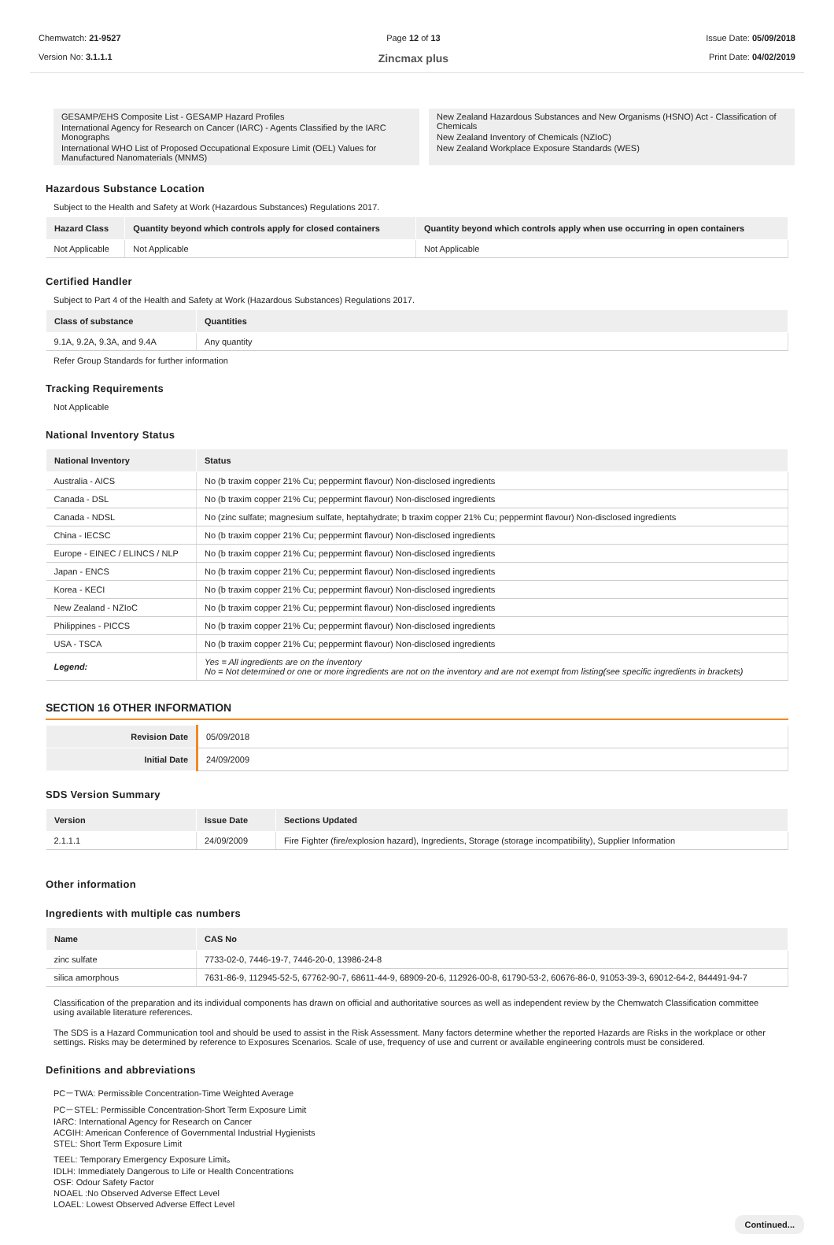Chemwatch: 21-9527
Version No: 3.1.1.1
Page 12 of 13
Zincmax plus
Issue Date: 05/09/2018
Print Date: 04/02/2019
GESAMP/EHS Composite List - GESAMP Hazard Profiles
International Agency for Research on Cancer (IARC) - Agents Classified by the IARC Monographs
International WHO List of Proposed Occupational Exposure Limit (OEL) Values for Manufactured Nanomaterials (MNMS)
New Zealand Hazardous Substances and New Organisms (HSNO) Act - Classification of Chemicals
New Zealand Inventory of Chemicals (NZIoC)
New Zealand Workplace Exposure Standards (WES)
Hazardous Substance Location
Subject to the Health and Safety at Work (Hazardous Substances) Regulations 2017.
| Hazard Class | Quantity beyond which controls apply for closed containers | Quantity beyond which controls apply when use occurring in open containers |
| --- | --- | --- |
| Not Applicable | Not Applicable | Not Applicable |
Certified Handler
Subject to Part 4 of the Health and Safety at Work (Hazardous Substances) Regulations 2017.
| Class of substance | Quantities |
| --- | --- |
| 9.1A, 9.2A, 9.3A, and 9.4A | Any quantity |
Refer Group Standards for further information
Tracking Requirements
Not Applicable
National Inventory Status
| National Inventory | Status |
| --- | --- |
| Australia - AICS | No (b traxim copper 21% Cu; peppermint flavour) Non-disclosed ingredients |
| Canada - DSL | No (b traxim copper 21% Cu; peppermint flavour) Non-disclosed ingredients |
| Canada - NDSL | No (zinc sulfate; magnesium sulfate, heptahydrate; b traxim copper 21% Cu; peppermint flavour) Non-disclosed ingredients |
| China - IECSC | No (b traxim copper 21% Cu; peppermint flavour) Non-disclosed ingredients |
| Europe - EINEC / ELINCS / NLP | No (b traxim copper 21% Cu; peppermint flavour) Non-disclosed ingredients |
| Japan - ENCS | No (b traxim copper 21% Cu; peppermint flavour) Non-disclosed ingredients |
| Korea - KECI | No (b traxim copper 21% Cu; peppermint flavour) Non-disclosed ingredients |
| New Zealand - NZIoC | No (b traxim copper 21% Cu; peppermint flavour) Non-disclosed ingredients |
| Philippines - PICCS | No (b traxim copper 21% Cu; peppermint flavour) Non-disclosed ingredients |
| USA - TSCA | No (b traxim copper 21% Cu; peppermint flavour) Non-disclosed ingredients |
| Legend: | Yes = All ingredients are on the inventory No = Not determined or one or more ingredients are not on the inventory and are not exempt from listing(see specific ingredients in brackets) |
SECTION 16 OTHER INFORMATION
| Revision Date | 05/09/2018 |
| Initial Date | 24/09/2009 |
SDS Version Summary
| Version | Issue Date | Sections Updated |
| --- | --- | --- |
| 2.1.1.1 | 24/09/2009 | Fire Fighter (fire/explosion hazard), Ingredients, Storage (storage incompatibility), Supplier Information |
Other information
Ingredients with multiple cas numbers
| Name | CAS No |
| --- | --- |
| zinc sulfate | 7733-02-0, 7446-19-7, 7446-20-0, 13986-24-8 |
| silica amorphous | 7631-86-9, 112945-52-5, 67762-90-7, 68611-44-9, 68909-20-6, 112926-00-8, 61790-53-2, 60676-86-0, 91053-39-3, 69012-64-2, 844491-94-7 |
Classification of the preparation and its individual components has drawn on official and authoritative sources as well as independent review by the Chemwatch Classification committee using available literature references.
The SDS is a Hazard Communication tool and should be used to assist in the Risk Assessment. Many factors determine whether the reported Hazards are Risks in the workplace or other settings. Risks may be determined by reference to Exposures Scenarios. Scale of use, frequency of use and current or available engineering controls must be considered.
Definitions and abbreviations
PC－TWA: Permissible Concentration-Time Weighted Average
PC－STEL: Permissible Concentration-Short Term Exposure Limit
IARC: International Agency for Research on Cancer
ACGIH: American Conference of Governmental Industrial Hygienists
STEL: Short Term Exposure Limit
TEEL: Temporary Emergency Exposure Limit。
IDLH: Immediately Dangerous to Life or Health Concentrations
OSF: Odour Safety Factor
NOAEL :No Observed Adverse Effect Level
LOAEL: Lowest Observed Adverse Effect Level
Continued...